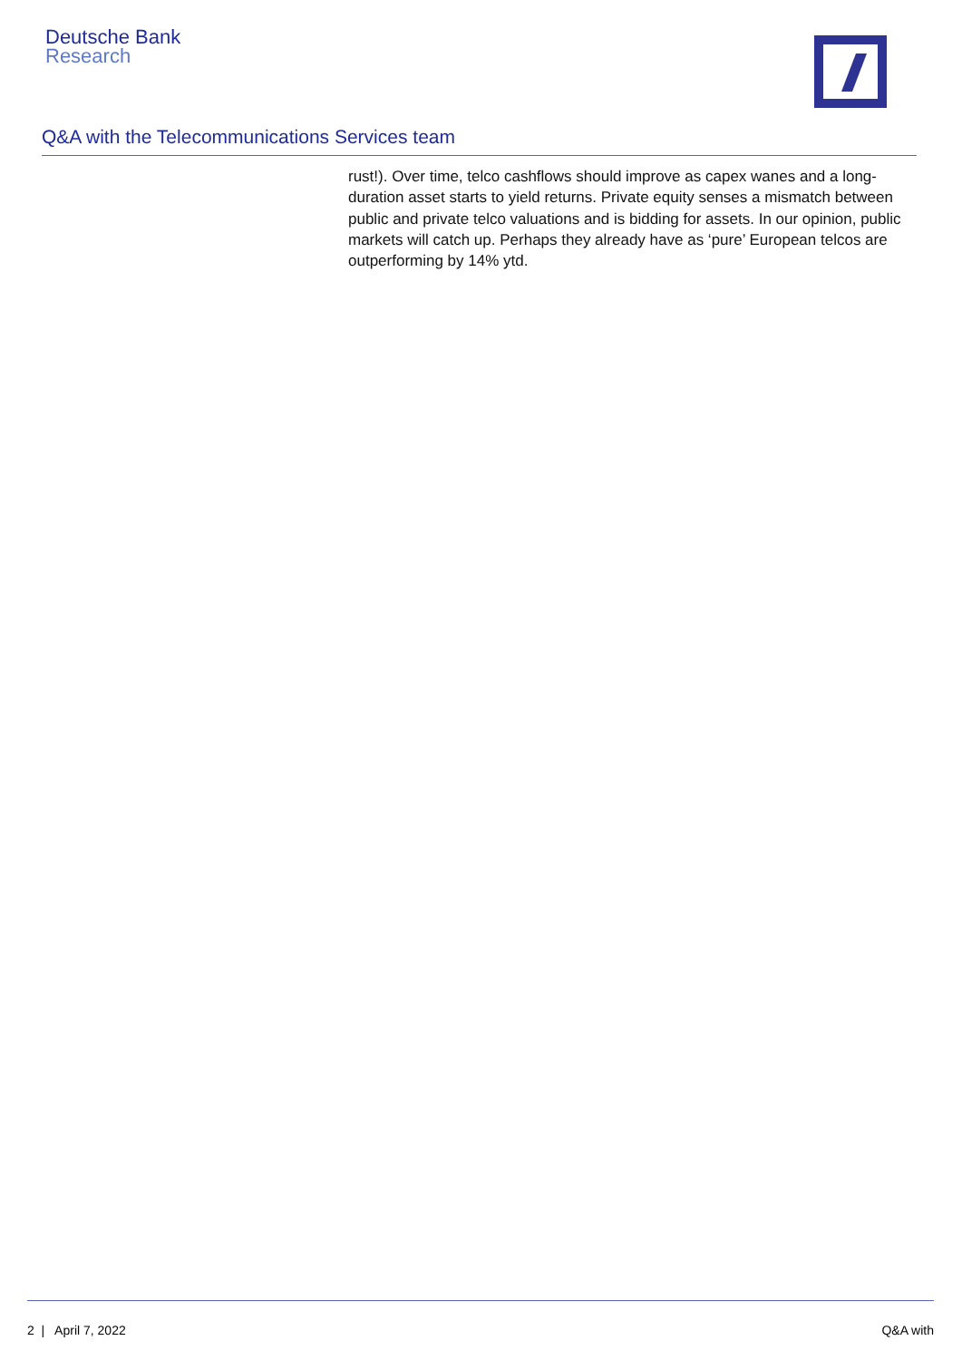Deutsche Bank
Research
Q&A with the Telecommunications Services team
rust!). Over time, telco cashflows should improve as capex wanes and a long-duration asset starts to yield returns. Private equity senses a mismatch between public and private telco valuations and is bidding for assets. In our opinion, public markets will catch up. Perhaps they already have as ‘pure’ European telcos are outperforming by 14% ytd.
2 | April 7, 2022 Q&A with